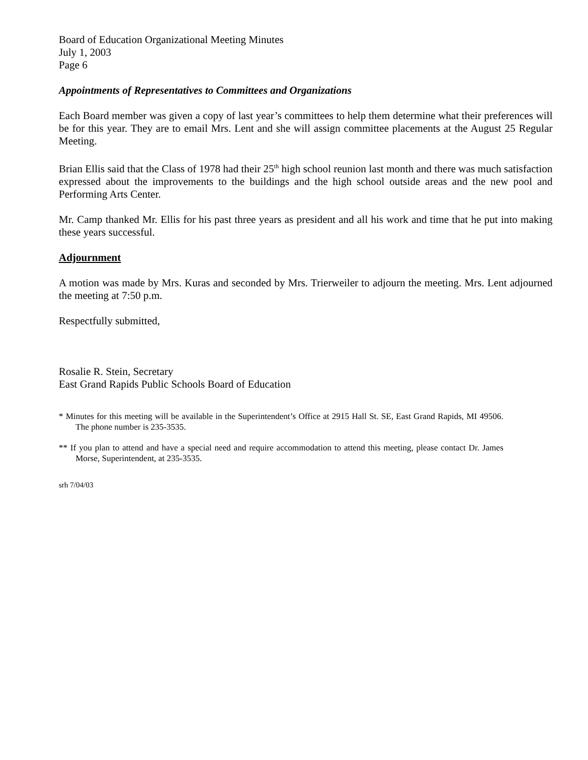Board of Education Organizational Meeting Minutes
July 1, 2003
Page 6
Appointments of Representatives to Committees and Organizations
Each Board member was given a copy of last year’s committees to help them determine what their preferences will be for this year. They are to email Mrs. Lent and she will assign committee placements at the August 25 Regular Meeting.
Brian Ellis said that the Class of 1978 had their 25<sup>th</sup> high school reunion last month and there was much satisfaction expressed about the improvements to the buildings and the high school outside areas and the new pool and Performing Arts Center.
Mr. Camp thanked Mr. Ellis for his past three years as president and all his work and time that he put into making these years successful.
Adjournment
A motion was made by Mrs. Kuras and seconded by Mrs. Trierweiler to adjourn the meeting. Mrs. Lent adjourned the meeting at 7:50 p.m.
Respectfully submitted,
Rosalie R. Stein, Secretary
East Grand Rapids Public Schools Board of Education
* Minutes for this meeting will be available in the Superintendent’s Office at 2915 Hall St. SE, East Grand Rapids, MI 49506. The phone number is 235-3535.
** If you plan to attend and have a special need and require accommodation to attend this meeting, please contact Dr. James Morse, Superintendent, at 235-3535.
srh 7/04/03